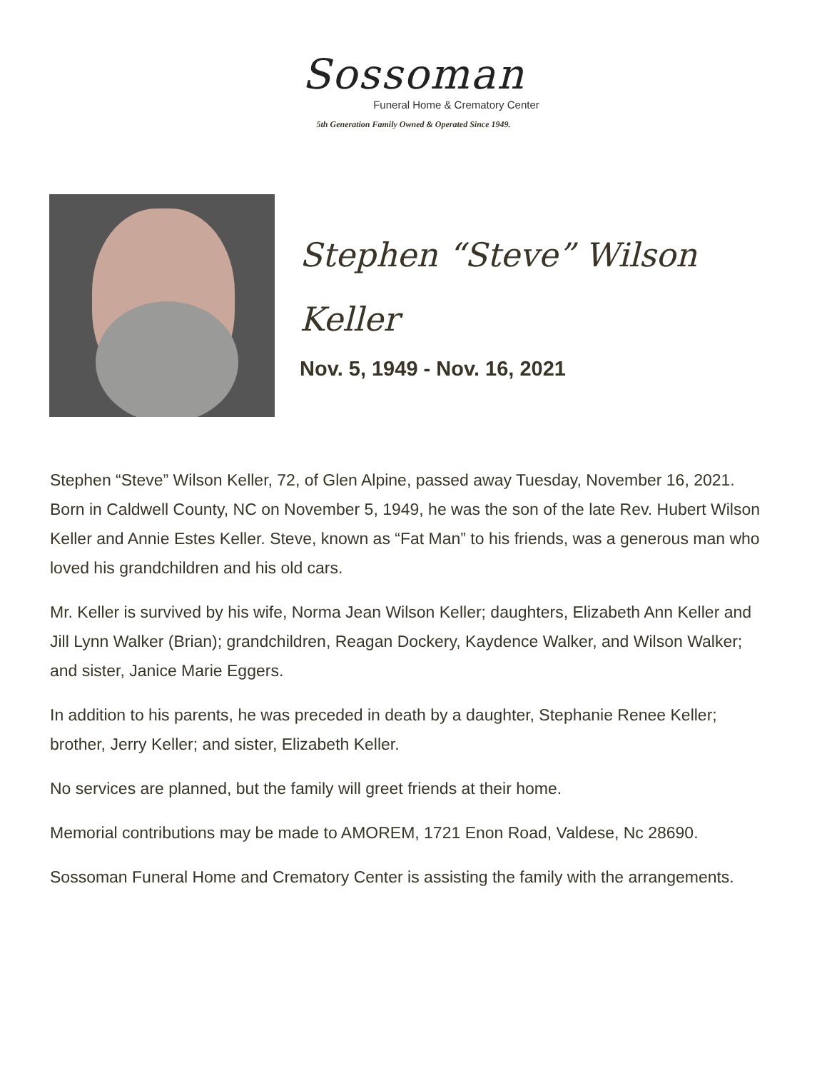Sossoman
Funeral Home & Crematory Center
5th Generation Family Owned & Operated Since 1949.
Stephen “Steve” Wilson
Keller
Nov. 5, 1949 - Nov. 16, 2021
Stephen “Steve” Wilson Keller, 72, of Glen Alpine, passed away Tuesday, November 16, 2021. Born in Caldwell County, NC on November 5, 1949, he was the son of the late Rev. Hubert Wilson Keller and Annie Estes Keller. Steve, known as “Fat Man” to his friends, was a generous man who loved his grandchildren and his old cars.
Mr. Keller is survived by his wife, Norma Jean Wilson Keller; daughters, Elizabeth Ann Keller and Jill Lynn Walker (Brian); grandchildren, Reagan Dockery, Kaydence Walker, and Wilson Walker; and sister, Janice Marie Eggers.
In addition to his parents, he was preceded in death by a daughter, Stephanie Renee Keller; brother, Jerry Keller; and sister, Elizabeth Keller.
No services are planned, but the family will greet friends at their home.
Memorial contributions may be made to AMOREM, 1721 Enon Road, Valdese, Nc 28690.
Sossoman Funeral Home and Crematory Center is assisting the family with the arrangements.